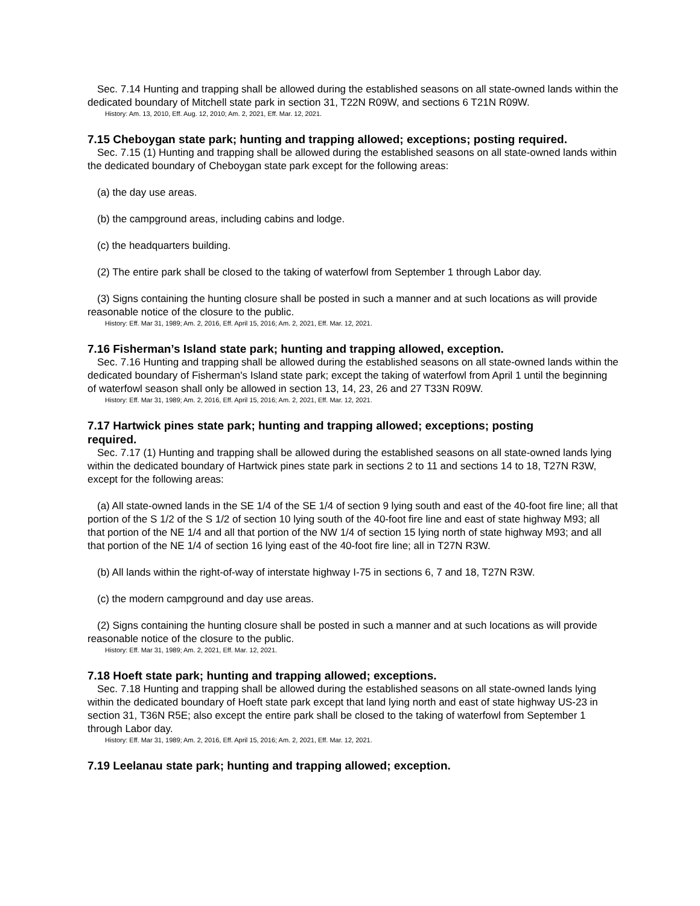Sec. 7.14 Hunting and trapping shall be allowed during the established seasons on all state-owned lands within the dedicated boundary of Mitchell state park in section 31, T22N R09W, and sections 6 T21N R09W.
History: Am. 13, 2010, Eff. Aug. 12, 2010; Am. 2, 2021, Eff. Mar. 12, 2021.
7.15 Cheboygan state park; hunting and trapping allowed; exceptions; posting required.
Sec. 7.15 (1) Hunting and trapping shall be allowed during the established seasons on all state-owned lands within the dedicated boundary of Cheboygan state park except for the following areas:
(a) the day use areas.
(b) the campground areas, including cabins and lodge.
(c) the headquarters building.
(2) The entire park shall be closed to the taking of waterfowl from September 1 through Labor day.
(3) Signs containing the hunting closure shall be posted in such a manner and at such locations as will provide reasonable notice of the closure to the public.
History: Eff. Mar 31, 1989; Am. 2, 2016, Eff. April 15, 2016; Am. 2, 2021, Eff. Mar. 12, 2021.
7.16 Fisherman’s Island state park; hunting and trapping allowed, exception.
Sec. 7.16 Hunting and trapping shall be allowed during the established seasons on all state-owned lands within the dedicated boundary of Fisherman's Island state park; except the taking of waterfowl from April 1 until the beginning of waterfowl season shall only be allowed in section 13, 14, 23, 26 and 27 T33N R09W.
History: Eff. Mar 31, 1989; Am. 2, 2016, Eff. April 15, 2016; Am. 2, 2021, Eff. Mar. 12, 2021.
7.17 Hartwick pines state park; hunting and trapping allowed; exceptions; posting
required.
Sec. 7.17 (1) Hunting and trapping shall be allowed during the established seasons on all state-owned lands lying within the dedicated boundary of Hartwick pines state park in sections 2 to 11 and sections 14 to 18, T27N R3W, except for the following areas:
(a) All state-owned lands in the SE 1/4 of the SE 1/4 of section 9 lying south and east of the 40-foot fire line; all that portion of the S 1/2 of the S 1/2 of section 10 lying south of the 40-foot fire line and east of state highway M93; all that portion of the NE 1/4 and all that portion of the NW 1/4 of section 15 lying north of state highway M93; and all that portion of the NE 1/4 of section 16 lying east of the 40-foot fire line; all in T27N R3W.
(b) All lands within the right-of-way of interstate highway I-75 in sections 6, 7 and 18, T27N R3W.
(c) the modern campground and day use areas.
(2) Signs containing the hunting closure shall be posted in such a manner and at such locations as will provide reasonable notice of the closure to the public.
History: Eff. Mar 31, 1989; Am. 2, 2021, Eff. Mar. 12, 2021.
7.18 Hoeft state park; hunting and trapping allowed; exceptions.
Sec. 7.18 Hunting and trapping shall be allowed during the established seasons on all state-owned lands lying within the dedicated boundary of Hoeft state park except that land lying north and east of state highway US-23 in section 31, T36N R5E; also except the entire park shall be closed to the taking of waterfowl from September 1 through Labor day.
History: Eff. Mar 31, 1989; Am. 2, 2016, Eff. April 15, 2016; Am. 2, 2021, Eff. Mar. 12, 2021.
7.19 Leelanau state park; hunting and trapping allowed; exception.